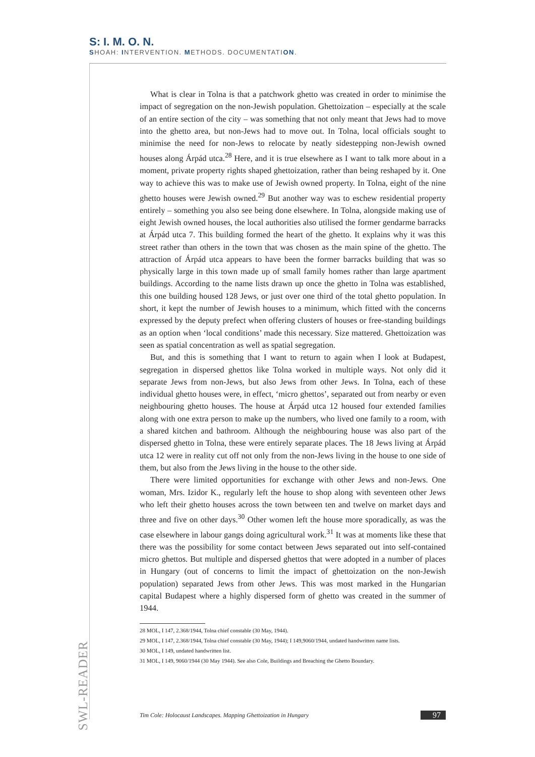S: I. M. O. N.
SHOAH: INTERVENTION. METHODS. DOCUMENTATION.
What is clear in Tolna is that a patchwork ghetto was created in order to minimise the impact of segregation on the non-Jewish population. Ghettoization – especially at the scale of an entire section of the city – was something that not only meant that Jews had to move into the ghetto area, but non-Jews had to move out. In Tolna, local officials sought to minimise the need for non-Jews to relocate by neatly sidestepping non-Jewish owned houses along Árpád utca.<sup>28</sup> Here, and it is true elsewhere as I want to talk more about in a moment, private property rights shaped ghettoization, rather than being reshaped by it. One way to achieve this was to make use of Jewish owned property. In Tolna, eight of the nine ghetto houses were Jewish owned.<sup>29</sup> But another way was to eschew residential property entirely – something you also see being done elsewhere. In Tolna, alongside making use of eight Jewish owned houses, the local authorities also utilised the former gendarme barracks at Árpád utca 7. This building formed the heart of the ghetto. It explains why it was this street rather than others in the town that was chosen as the main spine of the ghetto. The attraction of Árpád utca appears to have been the former barracks building that was so physically large in this town made up of small family homes rather than large apartment buildings. According to the name lists drawn up once the ghetto in Tolna was established, this one building housed 128 Jews, or just over one third of the total ghetto population. In short, it kept the number of Jewish houses to a minimum, which fitted with the concerns expressed by the deputy prefect when offering clusters of houses or free-standing buildings as an option when ‘local conditions’ made this necessary. Size mattered. Ghettoization was seen as spatial concentration as well as spatial segregation.
But, and this is something that I want to return to again when I look at Budapest, segregation in dispersed ghettos like Tolna worked in multiple ways. Not only did it separate Jews from non-Jews, but also Jews from other Jews. In Tolna, each of these individual ghetto houses were, in effect, ‘micro ghettos’, separated out from nearby or even neighbouring ghetto houses. The house at Árpád utca 12 housed four extended families along with one extra person to make up the numbers, who lived one family to a room, with a shared kitchen and bathroom. Although the neighbouring house was also part of the dispersed ghetto in Tolna, these were entirely separate places. The 18 Jews living at Árpád utca 12 were in reality cut off not only from the non-Jews living in the house to one side of them, but also from the Jews living in the house to the other side.
There were limited opportunities for exchange with other Jews and non-Jews. One woman, Mrs. Izidor K., regularly left the house to shop along with seventeen other Jews who left their ghetto houses across the town between ten and twelve on market days and three and five on other days.<sup>30</sup> Other women left the house more sporadically, as was the case elsewhere in labour gangs doing agricultural work.<sup>31</sup> It was at moments like these that there was the possibility for some contact between Jews separated out into self-contained micro ghettos. But multiple and dispersed ghettos that were adopted in a number of places in Hungary (out of concerns to limit the impact of ghettoization on the non-Jewish population) separated Jews from other Jews. This was most marked in the Hungarian capital Budapest where a highly dispersed form of ghetto was created in the summer of 1944.
28 MOL, I 147, 2.368/1944, Tolna chief constable (30 May, 1944).
29 MOL, I 147, 2.368/1944, Tolna chief constable (30 May, 1944); I 149,9060/1944, undated handwritten name lists.
30 MOL, I 149, undated handwritten list.
31 MOL, I 149, 9060/1944 (30 May 1944). See also Cole, Buildings and Breaching the Ghetto Boundary.
SWL-READER
Tim Cole: Holocaust Landscapes. Mapping Ghettoization in Hungary 97